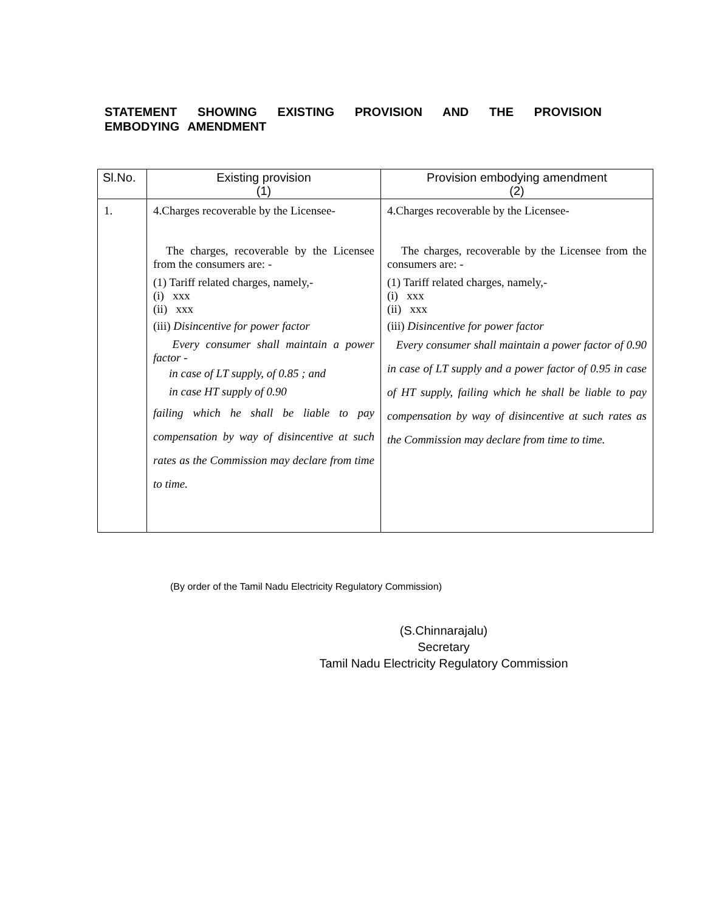STATEMENT SHOWING EXISTING PROVISION AND THE PROVISION EMBODYING AMENDMENT
| Sl.No. | Existing provision (1) | Provision embodying amendment (2) |
| --- | --- | --- |
| 1. | 4.Charges recoverable by the Licensee- The charges, recoverable by the Licensee from the consumers are: - (1) Tariff related charges, namely,- (i) xxx (ii) xxx (iii) Disincentive for power factor Every consumer shall maintain a power factor - in case of LT supply, of 0.85 ; and in case HT supply of 0.90 failing which he shall be liable to pay compensation by way of disincentive at such rates as the Commission may declare from time to time. | 4.Charges recoverable by the Licensee- The charges, recoverable by the Licensee from the consumers are: - (1) Tariff related charges, namely,- (i) xxx (ii) xxx (iii) Disincentive for power factor Every consumer shall maintain a power factor of 0.90 in case of LT supply and a power factor of 0.95 in case of HT supply, failing which he shall be liable to pay compensation by way of disincentive at such rates as the Commission may declare from time to time. |
(By order of the Tamil Nadu Electricity Regulatory Commission)
(S.Chinnarajalu)
Secretary
Tamil Nadu Electricity Regulatory Commission